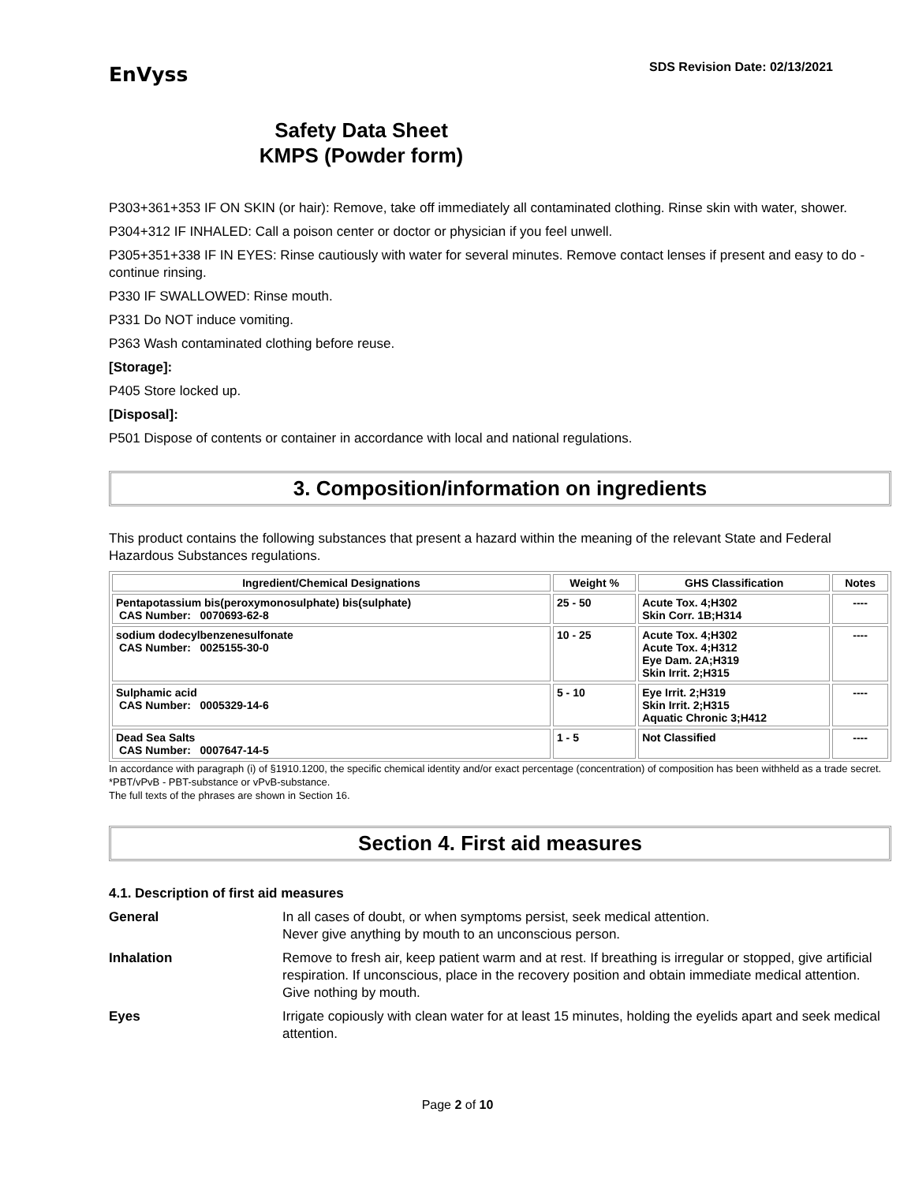EnVyss
SDS Revision Date: 02/13/2021
Safety Data Sheet
KMPS (Powder form)
P303+361+353 IF ON SKIN (or hair): Remove, take off immediately all contaminated clothing. Rinse skin with water, shower.
P304+312 IF INHALED: Call a poison center or doctor or physician if you feel unwell.
P305+351+338 IF IN EYES: Rinse cautiously with water for several minutes. Remove contact lenses if present and easy to do - continue rinsing.
P330 IF SWALLOWED: Rinse mouth.
P331 Do NOT induce vomiting.
P363 Wash contaminated clothing before reuse.
[Storage]:
P405 Store locked up.
[Disposal]:
P501 Dispose of contents or container in accordance with local and national regulations.
3. Composition/information on ingredients
This product contains the following substances that present a hazard within the meaning of the relevant State and Federal Hazardous Substances regulations.
| Ingredient/Chemical Designations | Weight % | GHS Classification | Notes |
| --- | --- | --- | --- |
| Pentapotassium bis(peroxymonosulphate) bis(sulphate) CAS Number: 0070693-62-8 | 25 - 50 | Acute Tox. 4;H302 Skin Corr. 1B;H314 | ---- |
| sodium dodecylbenzenesulfonate CAS Number: 0025155-30-0 | 10 - 25 | Acute Tox. 4;H302 Acute Tox. 4;H312 Eye Dam. 2A;H319 Skin Irrit. 2;H315 | ---- |
| Sulphamic acid CAS Number: 0005329-14-6 | 5 - 10 | Eye Irrit. 2;H319 Skin Irrit. 2;H315 Aquatic Chronic 3;H412 | ---- |
| Dead Sea Salts CAS Number: 0007647-14-5 | 1 - 5 | Not Classified | ---- |
In accordance with paragraph (i) of §1910.1200, the specific chemical identity and/or exact percentage (concentration) of composition has been withheld as a trade secret.
*PBT/vPvB - PBT-substance or vPvB-substance.
The full texts of the phrases are shown in Section 16.
Section 4. First aid measures
4.1. Description of first aid measures
General In all cases of doubt, or when symptoms persist, seek medical attention.
Never give anything by mouth to an unconscious person.
Inhalation Remove to fresh air, keep patient warm and at rest. If breathing is irregular or stopped, give artificial respiration. If unconscious, place in the recovery position and obtain immediate medical attention. Give nothing by mouth.
Eyes Irrigate copiously with clean water for at least 15 minutes, holding the eyelids apart and seek medical attention.
Page 2 of 10